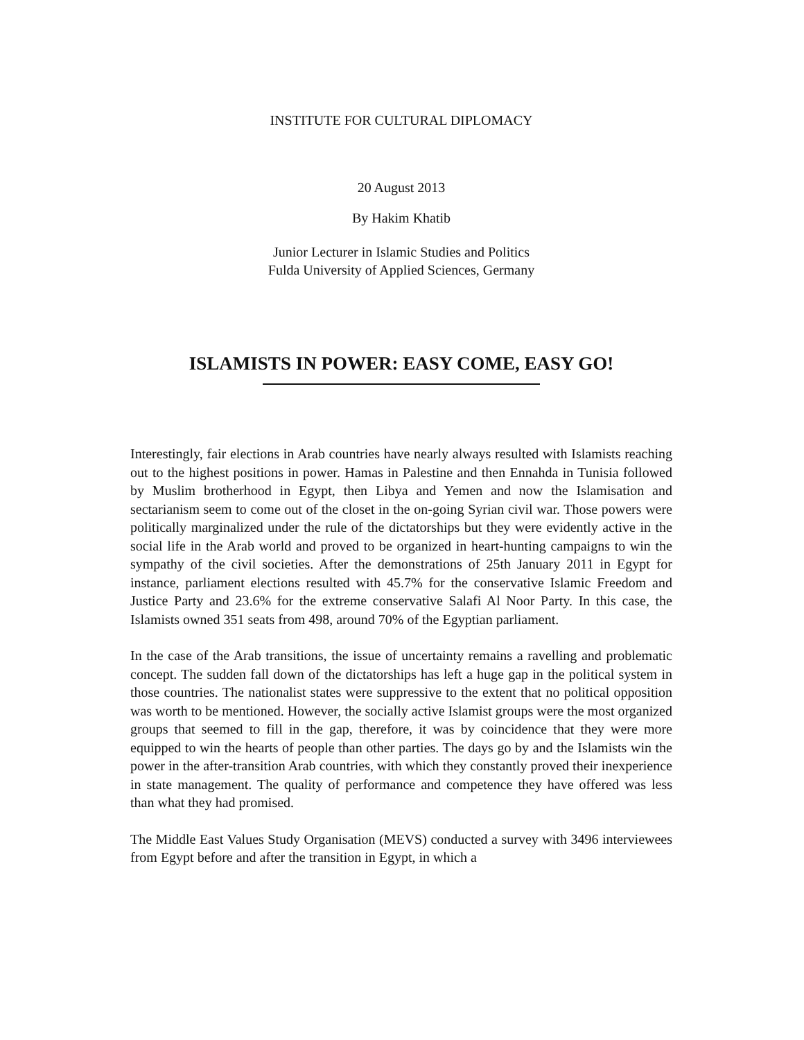INSTITUTE FOR CULTURAL DIPLOMACY
20 August 2013
By Hakim Khatib
Junior Lecturer in Islamic Studies and Politics
Fulda University of Applied Sciences, Germany
ISLAMISTS IN POWER: EASY COME, EASY GO!
Interestingly, fair elections in Arab countries have nearly always resulted with Islamists reaching out to the highest positions in power. Hamas in Palestine and then Ennahda in Tunisia followed by Muslim brotherhood in Egypt, then Libya and Yemen and now the Islamisation and sectarianism seem to come out of the closet in the on-going Syrian civil war. Those powers were politically marginalized under the rule of the dictatorships but they were evidently active in the social life in the Arab world and proved to be organized in heart-hunting campaigns to win the sympathy of the civil societies. After the demonstrations of 25th January 2011 in Egypt for instance, parliament elections resulted with 45.7% for the conservative Islamic Freedom and Justice Party and 23.6% for the extreme conservative Salafi Al Noor Party. In this case, the Islamists owned 351 seats from 498, around 70% of the Egyptian parliament.
In the case of the Arab transitions, the issue of uncertainty remains a ravelling and problematic concept. The sudden fall down of the dictatorships has left a huge gap in the political system in those countries. The nationalist states were suppressive to the extent that no political opposition was worth to be mentioned. However, the socially active Islamist groups were the most organized groups that seemed to fill in the gap, therefore, it was by coincidence that they were more equipped to win the hearts of people than other parties. The days go by and the Islamists win the power in the after-transition Arab countries, with which they constantly proved their inexperience in state management. The quality of performance and competence they have offered was less than what they had promised.
The Middle East Values Study Organisation (MEVS) conducted a survey with 3496 interviewees from Egypt before and after the transition in Egypt, in which a